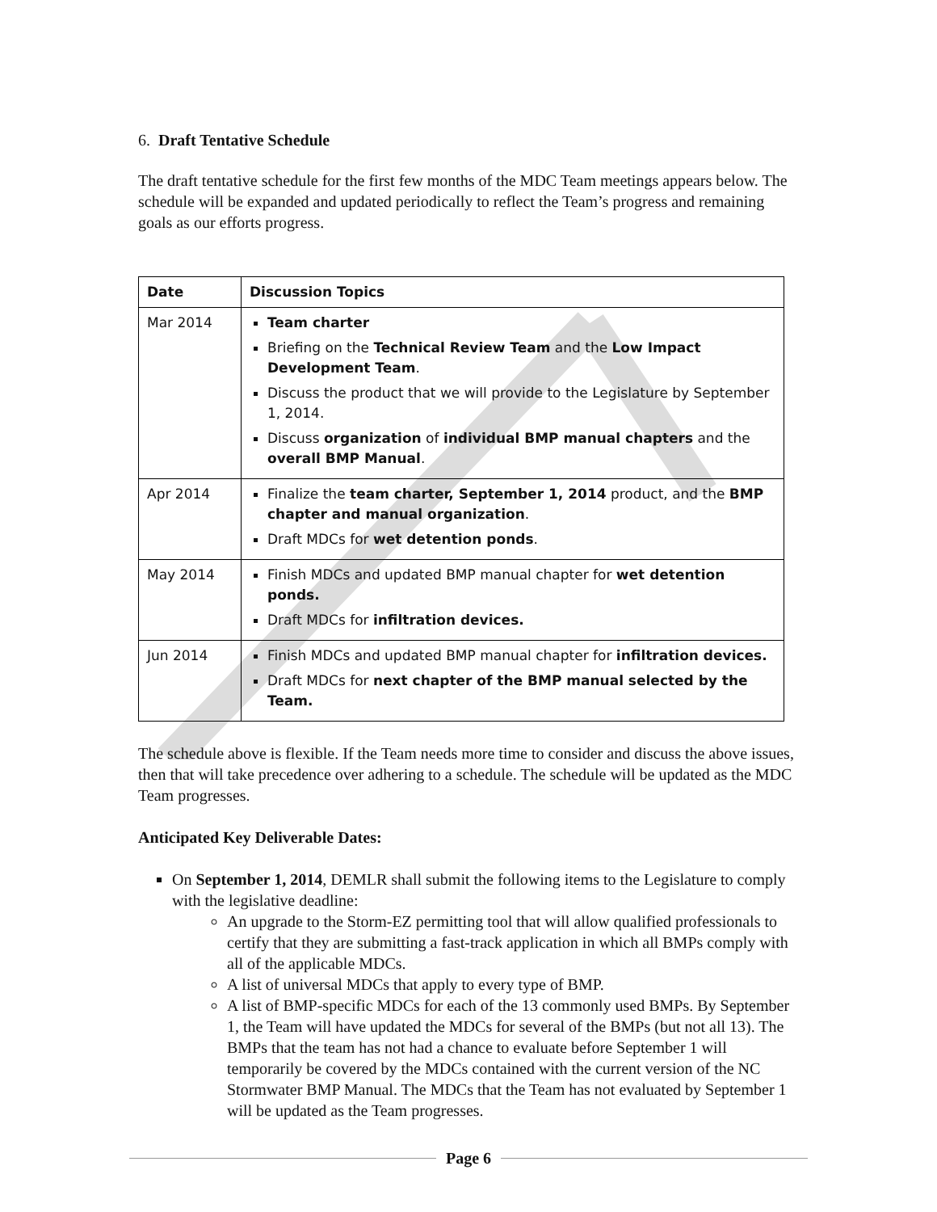6. Draft Tentative Schedule
The draft tentative schedule for the first few months of the MDC Team meetings appears below. The schedule will be expanded and updated periodically to reflect the Team’s progress and remaining goals as our efforts progress.
| Date | Discussion Topics |
| --- | --- |
| Mar 2014 | Team charter Briefing on the Technical Review Team and the Low Impact Development Team . Discuss the product that we will provide to the Legislature by September 1, 2014. Discuss organization of individual BMP manual chapters and the overall BMP Manual . |
| Apr 2014 | Finalize the team charter, September 1, 2014 product, and the BMP chapter and manual organization . Draft MDCs for wet detention ponds . |
| May 2014 | Finish MDCs and updated BMP manual chapter for wet detention ponds. Draft MDCs for infiltration devices. |
| Jun 2014 | Finish MDCs and updated BMP manual chapter for infiltration devices. Draft MDCs for next chapter of the BMP manual selected by the Team. |
The schedule above is flexible. If the Team needs more time to consider and discuss the above issues, then that will take precedence over adhering to a schedule. The schedule will be updated as the MDC Team progresses.
Anticipated Key Deliverable Dates:
On September 1, 2014, DEMLR shall submit the following items to the Legislature to comply with the legislative deadline:
An upgrade to the Storm-EZ permitting tool that will allow qualified professionals to certify that they are submitting a fast-track application in which all BMPs comply with all of the applicable MDCs.
A list of universal MDCs that apply to every type of BMP.
A list of BMP-specific MDCs for each of the 13 commonly used BMPs. By September 1, the Team will have updated the MDCs for several of the BMPs (but not all 13). The BMPs that the team has not had a chance to evaluate before September 1 will temporarily be covered by the MDCs contained with the current version of the NC Stormwater BMP Manual. The MDCs that the Team has not evaluated by September 1 will be updated as the Team progresses.
Page 6